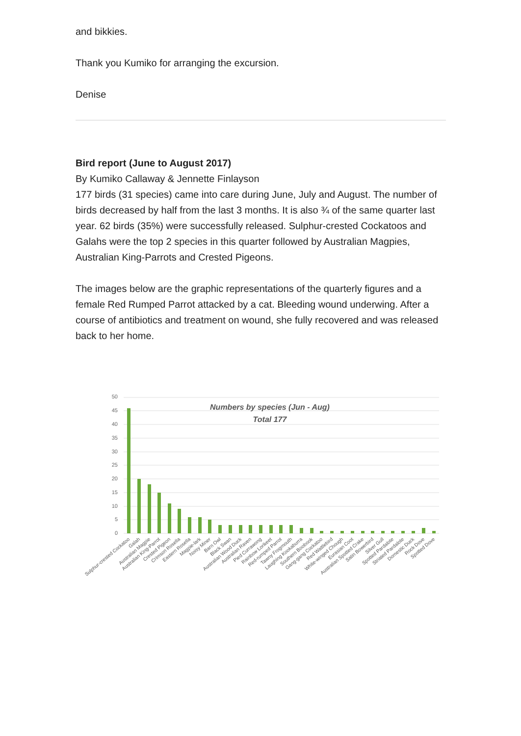and bikkies.
Thank you Kumiko for arranging the excursion.
Denise
Bird report (June to August 2017)
By Kumiko Callaway & Jennette Finlayson
177 birds (31 species) came into care during June, July and August. The number of birds decreased by half from the last 3 months. It is also ¾ of the same quarter last year. 62 birds (35%) were successfully released. Sulphur-crested Cockatoos and Galahs were the top 2 species in this quarter followed by Australian Magpies, Australian King-Parrots and Crested Pigeons.
The images below are the graphic representations of the quarterly figures and a female Red Rumped Parrot attacked by a cat. Bleeding wound underwing. After a course of antibiotics and treatment on wound, she fully recovered and was released back to her home.
50
45
40
35
30
25
20
15
10
5
0
Numbers by species (Jun - Aug)
Total 177
Sulphur-crested Cockatoo
Galah
Australian Magpie
Australian King-Parrot
Crested Pigeon
Crimson Rosella
Eastern Rosella
Magpie-lark
Noisy Miner
Barn Owl
Black Swan
Australian Wood Duck
Australian Raven
Pied Currawong
Rainbow Lorikeet
Red-rumped Parrot
Tawny Frogmouth
Laughing Kookaburra
Southern Boobook
Gang-gang Cockatoo
Red Wattlebird
White-winged Chough
Eurasian Coot
Australian Spotted Crake
Satin Bowerbird
Silver Gull
Spotted Pardalote
Striated Pardalote
Domestic Duck
Rock Dove
Spotted Dove